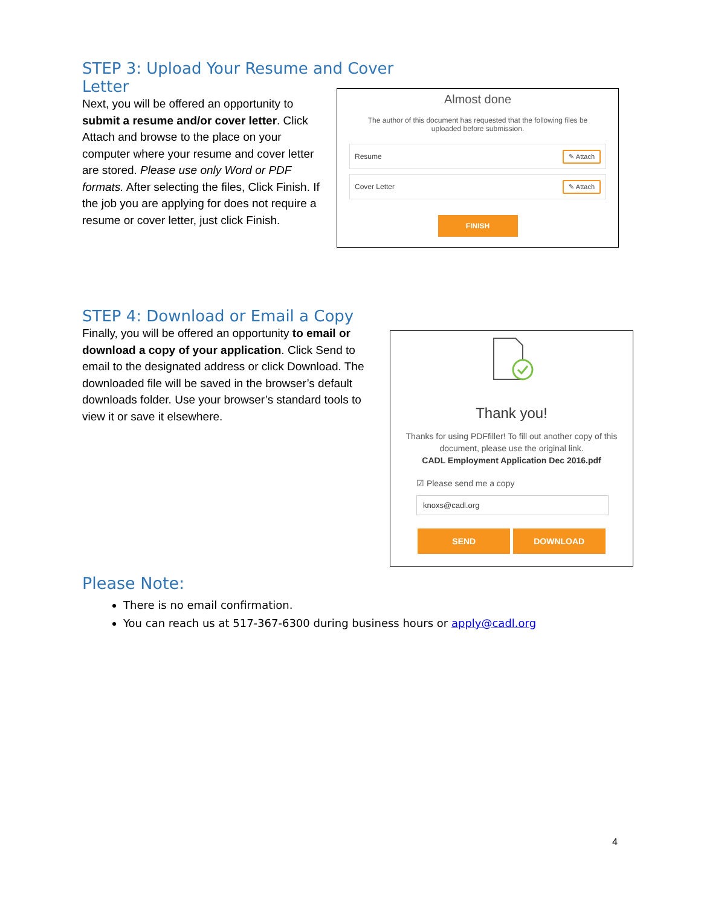STEP 3: Upload Your Resume and Cover Letter
Next, you will be offered an opportunity to submit a resume and/or cover letter. Click Attach and browse to the place on your computer where your resume and cover letter are stored. Please use only Word or PDF formats. After selecting the files, Click Finish. If the job you are applying for does not require a resume or cover letter, just click Finish.
Almost done
The author of this document has requested that the following files be uploaded before submission.
Resume ✎ Attach
Cover Letter ✎ Attach
FINISH
STEP 4: Download or Email a Copy
Finally, you will be offered an opportunity to email or download a copy of your application. Click Send to email to the designated address or click Download. The downloaded file will be saved in the browser’s default downloads folder. Use your browser’s standard tools to view it or save it elsewhere.
Thank you!
Thanks for using PDFfiller! To fill out another copy of this document, please use the original link.
CADL Employment Application Dec 2016.pdf
☑ Please send me a copy
knoxs@cadl.org
SEND DOWNLOAD
Please Note:
There is no email confirmation.
You can reach us at 517-367-6300 during business hours or apply@cadl.org
4